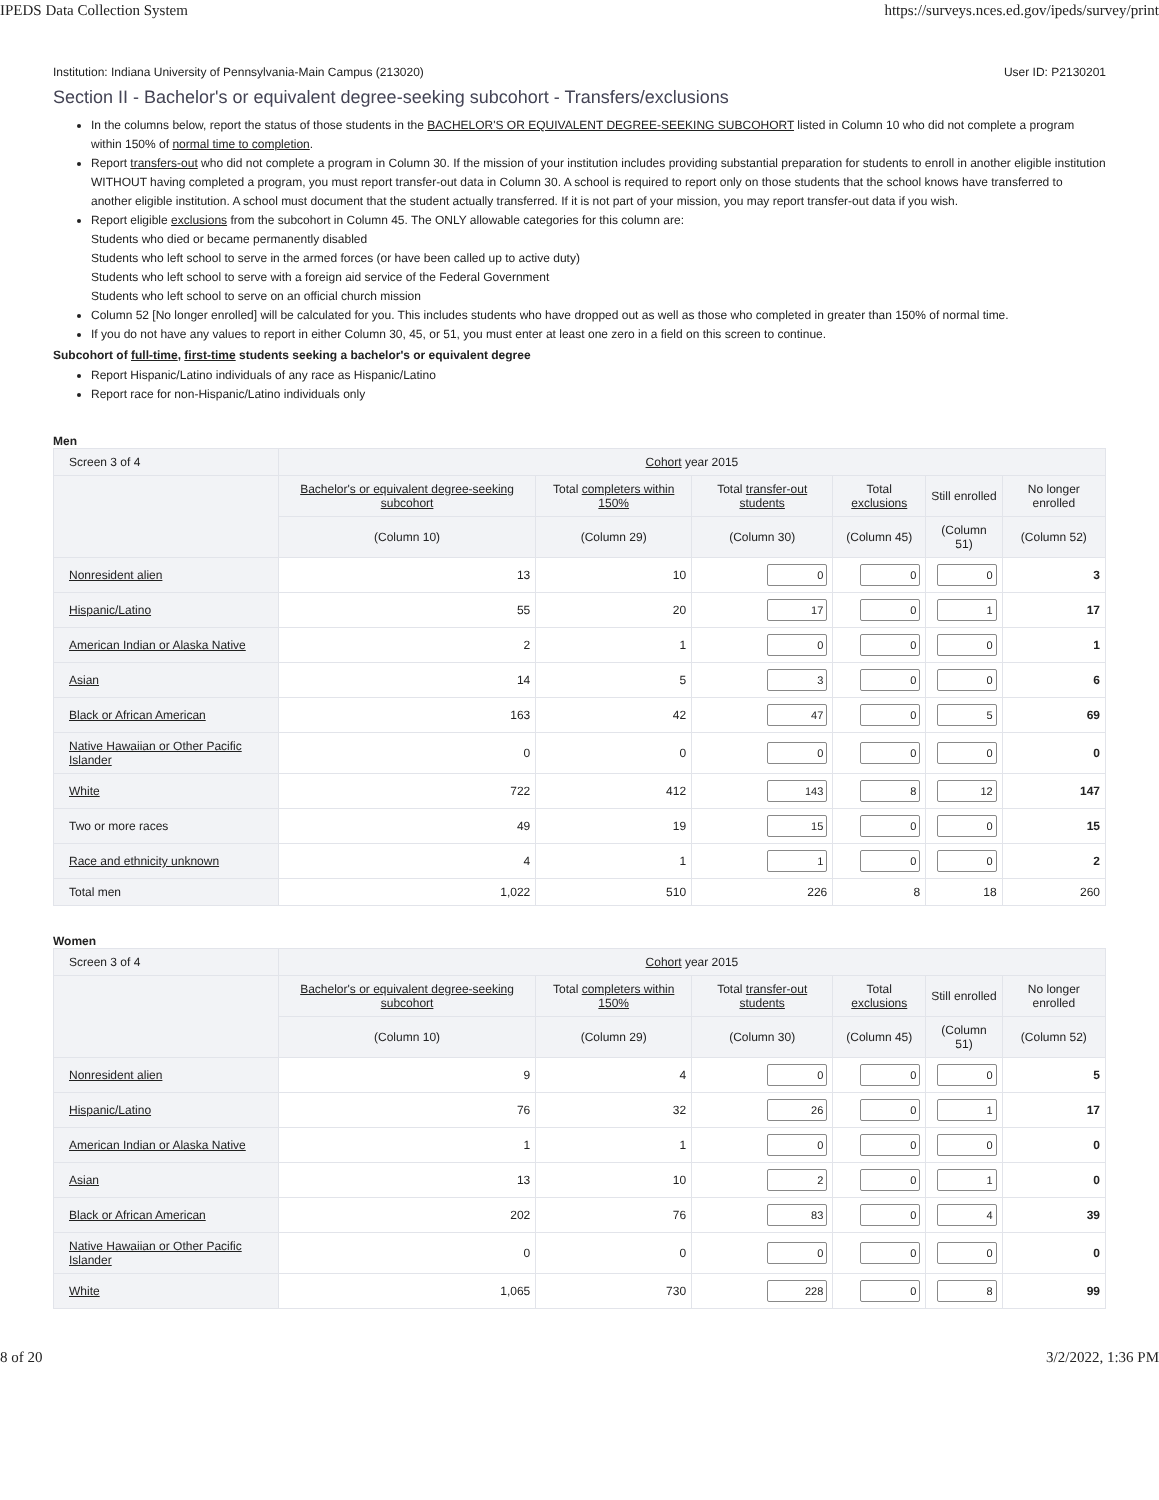IPEDS Data Collection System https://surveys.nces.ed.gov/ipeds/survey/print
Institution: Indiana University of Pennsylvania-Main Campus (213020) User ID: P2130201
Section II - Bachelor's or equivalent degree-seeking subcohort - Transfers/exclusions
In the columns below, report the status of those students in the BACHELOR'S OR EQUIVALENT DEGREE-SEEKING SUBCOHORT listed in Column 10 who did not complete a program within 150% of normal time to completion.
Report transfers-out who did not complete a program in Column 30. If the mission of your institution includes providing substantial preparation for students to enroll in another eligible institution WITHOUT having completed a program, you must report transfer-out data in Column 30. A school is required to report only on those students that the school knows have transferred to another eligible institution. A school must document that the student actually transferred. If it is not part of your mission, you may report transfer-out data if you wish.
Report eligible exclusions from the subcohort in Column 45. The ONLY allowable categories for this column are:
Students who died or became permanently disabled
Students who left school to serve in the armed forces (or have been called up to active duty)
Students who left school to serve with a foreign aid service of the Federal Government
Students who left school to serve on an official church mission
Column 52 [No longer enrolled] will be calculated for you. This includes students who have dropped out as well as those who completed in greater than 150% of normal time.
If you do not have any values to report in either Column 30, 45, or 51, you must enter at least one zero in a field on this screen to continue.
Subcohort of full-time, first-time students seeking a bachelor's or equivalent degree
Report Hispanic/Latino individuals of any race as Hispanic/Latino
Report race for non-Hispanic/Latino individuals only
Men
| Screen 3 of 4 | Cohort year 2015 | | | | | |
| --- | --- | --- | --- | --- | --- | --- |
| | Bachelor's or equivalent degree-seeking subcohort | Total completers within 150% | Total transfer-out students | Total exclusions | Still enrolled | No longer enrolled |
| | (Column 10) | (Column 29) | (Column 30) | (Column 45) | (Column 51) | (Column 52) |
| Nonresident alien | 13 | 10 | 0 | 0 | 0 | 3 |
| Hispanic/Latino | 55 | 20 | 17 | 0 | 1 | 17 |
| American Indian or Alaska Native | 2 | 1 | 0 | 0 | 0 | 1 |
| Asian | 14 | 5 | 3 | 0 | 0 | 6 |
| Black or African American | 163 | 42 | 47 | 0 | 5 | 69 |
| Native Hawaiian or Other Pacific Islander | 0 | 0 | 0 | 0 | 0 | 0 |
| White | 722 | 412 | 143 | 8 | 12 | 147 |
| Two or more races | 49 | 19 | 15 | 0 | 0 | 15 |
| Race and ethnicity unknown | 4 | 1 | 1 | 0 | 0 | 2 |
| Total men | 1,022 | 510 | 226 | 8 | 18 | 260 |
Women
| Screen 3 of 4 | Cohort year 2015 | | | | | |
| --- | --- | --- | --- | --- | --- | --- |
| | Bachelor's or equivalent degree-seeking subcohort | Total completers within 150% | Total transfer-out students | Total exclusions | Still enrolled | No longer enrolled |
| | (Column 10) | (Column 29) | (Column 30) | (Column 45) | (Column 51) | (Column 52) |
| Nonresident alien | 9 | 4 | 0 | 0 | 0 | 5 |
| Hispanic/Latino | 76 | 32 | 26 | 0 | 1 | 17 |
| American Indian or Alaska Native | 1 | 1 | 0 | 0 | 0 | 0 |
| Asian | 13 | 10 | 2 | 0 | 1 | 0 |
| Black or African American | 202 | 76 | 83 | 0 | 4 | 39 |
| Native Hawaiian or Other Pacific Islander | 0 | 0 | 0 | 0 | 0 | 0 |
| White | 1,065 | 730 | 228 | 0 | 8 | 99 |
8 of 20 3/2/2022, 1:36 PM